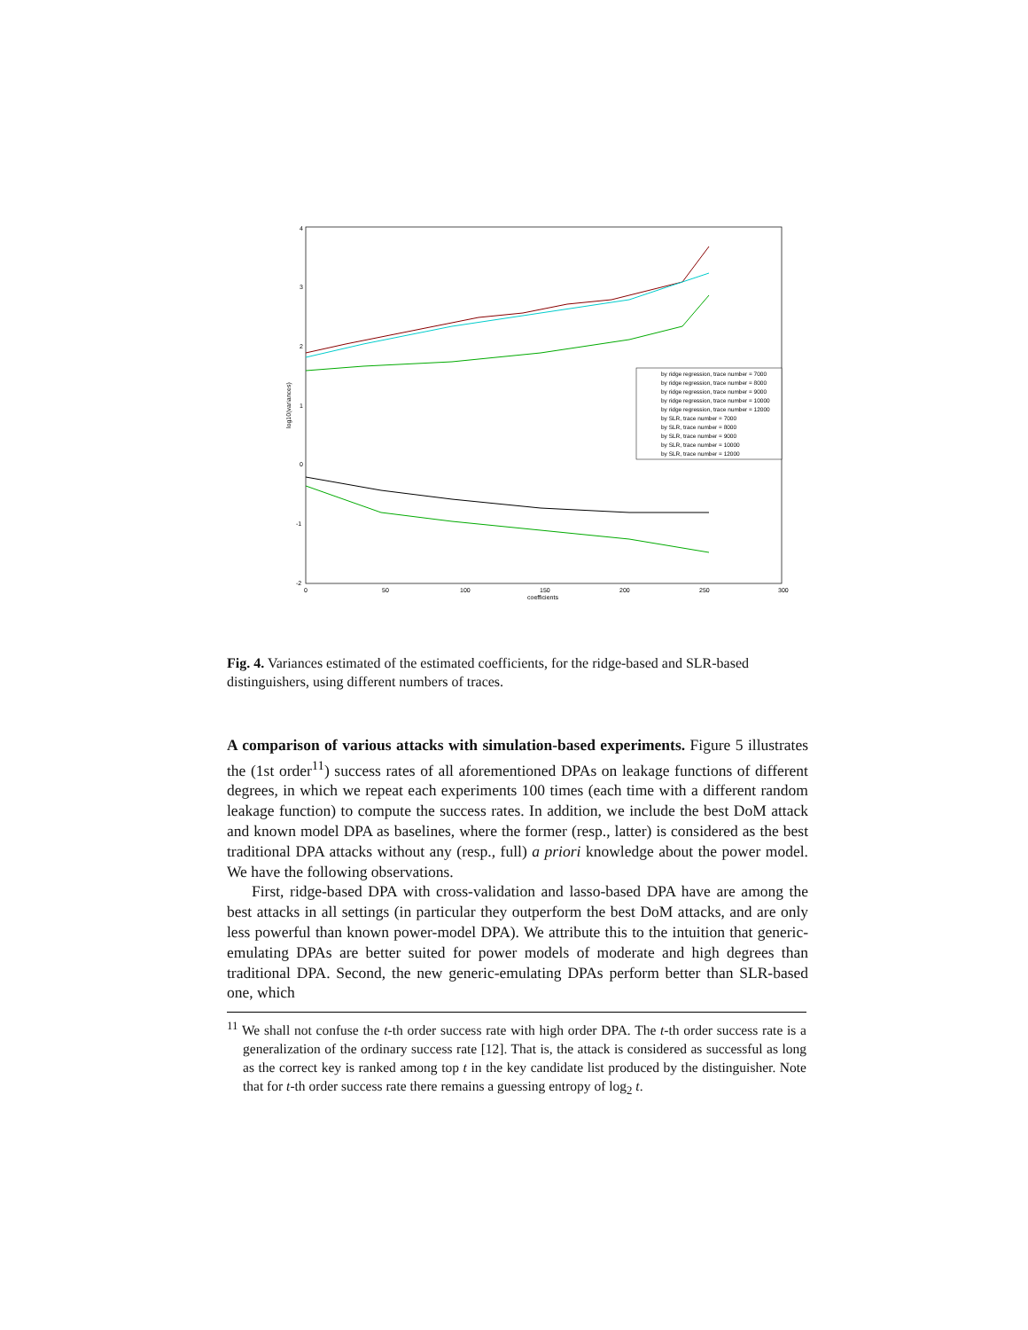4
3
2
1
0
-1
-2
0
50
100
150
200
250
300
coefficients
log10(variances)
by ridge regression, trace number = 7000
by ridge regression, trace number = 8000
by ridge regression, trace number = 9000
by ridge regression, trace number = 10000
by ridge regression, trace number = 12000
by SLR, trace number = 7000
by SLR, trace number = 8000
by SLR, trace number = 9000
by SLR, trace number = 10000
by SLR, trace number = 12000
Fig. 4. Variances estimated of the estimated coefficients, for the ridge-based and SLR-based distinguishers, using different numbers of traces.
A comparison of various attacks with simulation-based experiments. Figure 5 illustrates the (1st order<sup>11</sup>) success rates of all aforementioned DPAs on leakage functions of different degrees, in which we repeat each experiments 100 times (each time with a different random leakage function) to compute the success rates. In addition, we include the best DoM attack and known model DPA as baselines, where the former (resp., latter) is considered as the best traditional DPA attacks without any (resp., full) a priori knowledge about the power model. We have the following observations.
First, ridge-based DPA with cross-validation and lasso-based DPA have are among the best attacks in all settings (in particular they outperform the best DoM attacks, and are only less powerful than known power-model DPA). We attribute this to the intuition that generic-emulating DPAs are better suited for power models of moderate and high degrees than traditional DPA. Second, the new generic-emulating DPAs perform better than SLR-based one, which
<sup>11</sup> We shall not confuse the t-th order success rate with high order DPA. The t-th order success rate is a generalization of the ordinary success rate [12]. That is, the attack is considered as successful as long as the correct key is ranked among top t in the key candidate list produced by the distinguisher. Note that for t-th order success rate there remains a guessing entropy of log<sub>2</sub> t.